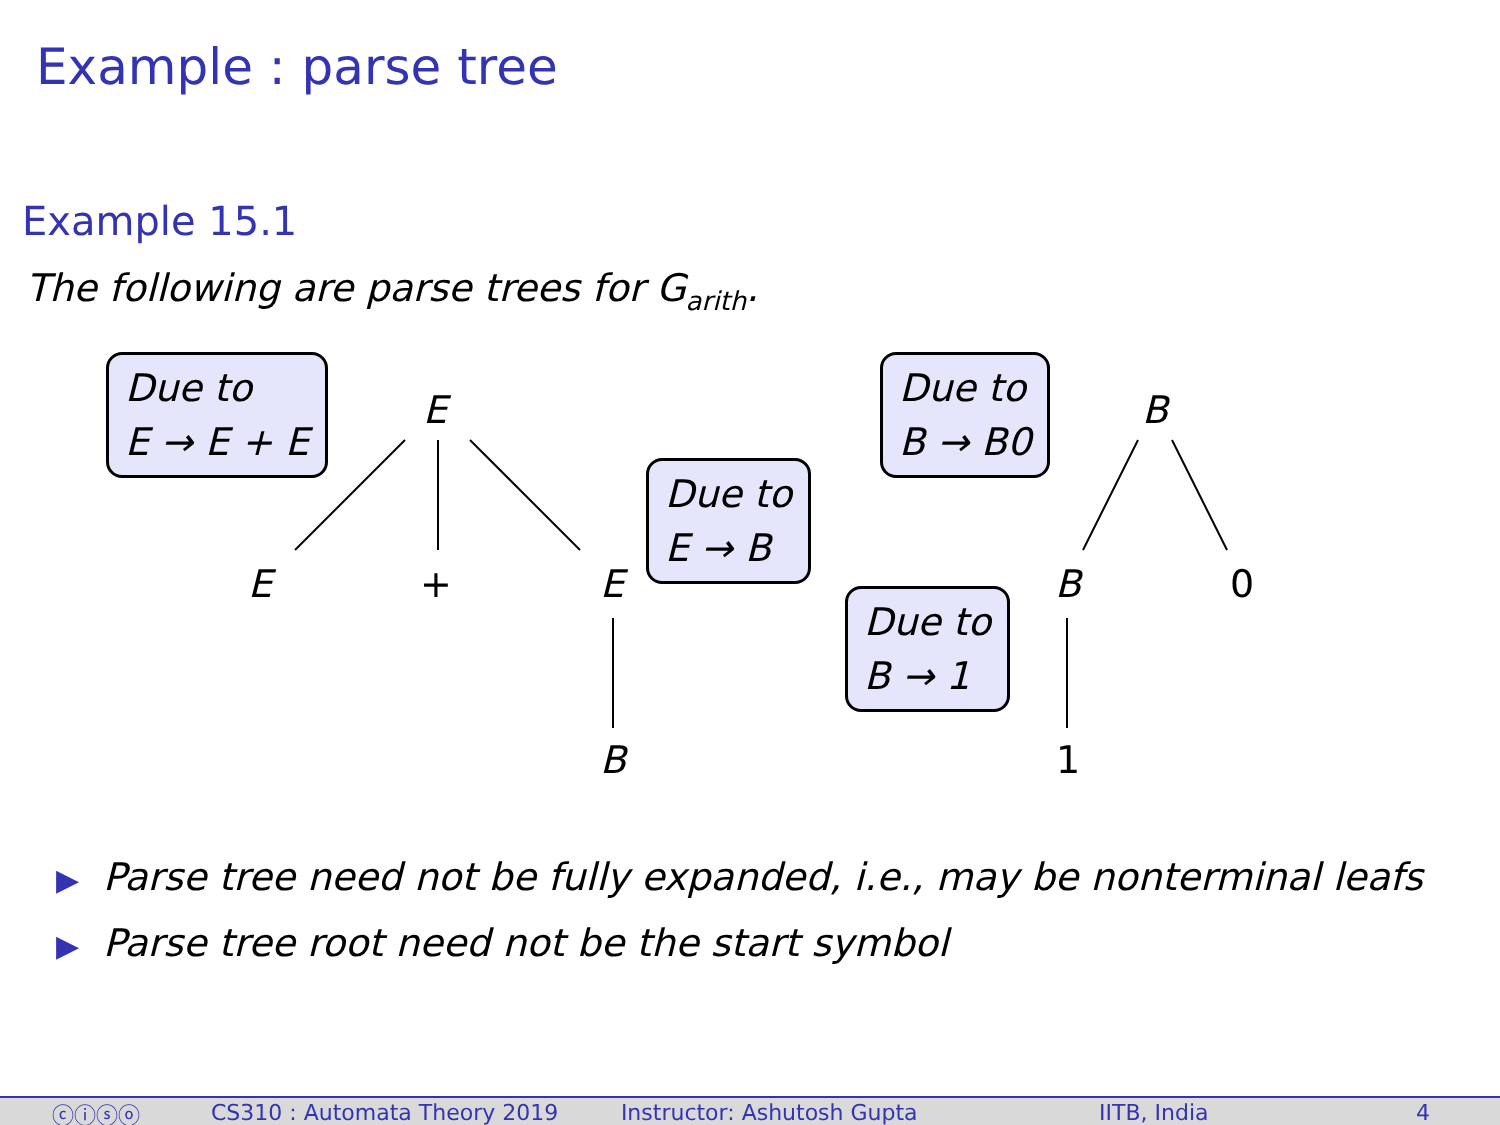Example : parse tree
Example 15.1
The following are parse trees for G<sub>arith</sub>.
Due to
E → E + E
E
E + E
Due to
E → B
B
Due to
B → B0
B
B 0
Due to
B → 1
1
▶ Parse tree need not be fully expanded, i.e., may be nonterminal leafs
▶ Parse tree root need not be the start symbol
ⓒⓘⓢⓞ CS310 : Automata Theory 2019 Instructor: Ashutosh Gupta IITB, India 4